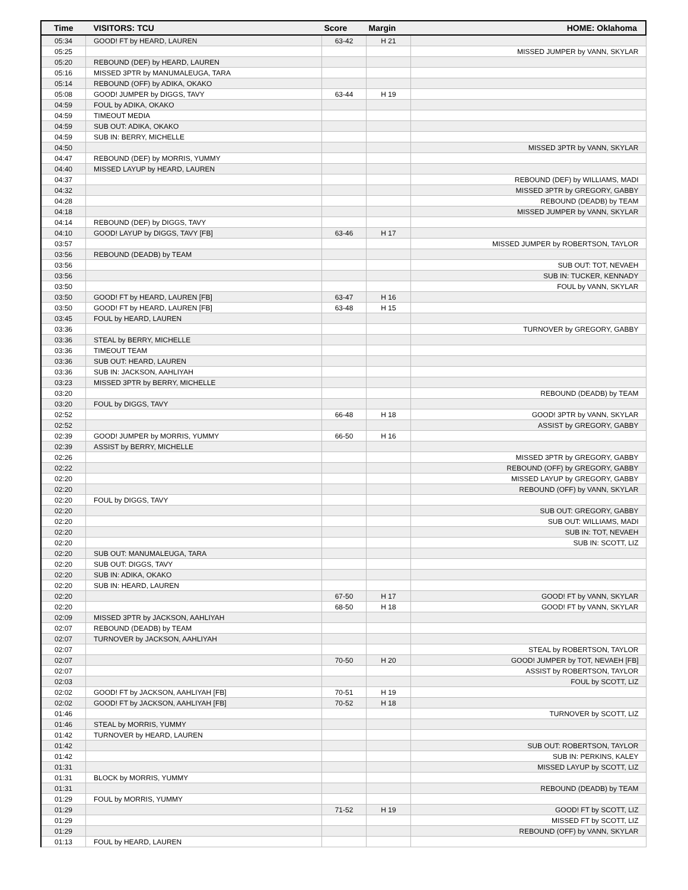| Time | VISITORS: TCU | Score | Margin | HOME: Oklahoma |
| --- | --- | --- | --- | --- |
| 05:34 | GOOD! FT by HEARD, LAUREN | 63-42 | H 21 | |
| 05:25 | | | | MISSED JUMPER by VANN, SKYLAR |
| 05:20 | REBOUND (DEF) by HEARD, LAUREN | | | |
| 05:16 | MISSED 3PTR by MANUMALEUGA, TARA | | | |
| 05:14 | REBOUND (OFF) by ADIKA, OKAKO | | | |
| 05:08 | GOOD! JUMPER by DIGGS, TAVY | 63-44 | H 19 | |
| 04:59 | FOUL by ADIKA, OKAKO | | | |
| 04:59 | TIMEOUT MEDIA | | | |
| 04:59 | SUB OUT: ADIKA, OKAKO | | | |
| 04:59 | SUB IN: BERRY, MICHELLE | | | |
| 04:50 | | | | MISSED 3PTR by VANN, SKYLAR |
| 04:47 | REBOUND (DEF) by MORRIS, YUMMY | | | |
| 04:40 | MISSED LAYUP by HEARD, LAUREN | | | |
| 04:37 | | | | REBOUND (DEF) by WILLIAMS, MADI |
| 04:32 | | | | MISSED 3PTR by GREGORY, GABBY |
| 04:28 | | | | REBOUND (DEADB) by TEAM |
| 04:18 | | | | MISSED JUMPER by VANN, SKYLAR |
| 04:14 | REBOUND (DEF) by DIGGS, TAVY | | | |
| 04:10 | GOOD! LAYUP by DIGGS, TAVY [FB] | 63-46 | H 17 | |
| 03:57 | | | | MISSED JUMPER by ROBERTSON, TAYLOR |
| 03:56 | REBOUND (DEADB) by TEAM | | | |
| 03:56 | | | | SUB OUT: TOT, NEVAEH |
| 03:56 | | | | SUB IN: TUCKER, KENNADY |
| 03:50 | | | | FOUL by VANN, SKYLAR |
| 03:50 | GOOD! FT by HEARD, LAUREN [FB] | 63-47 | H 16 | |
| 03:50 | GOOD! FT by HEARD, LAUREN [FB] | 63-48 | H 15 | |
| 03:45 | FOUL by HEARD, LAUREN | | | |
| 03:36 | | | | TURNOVER by GREGORY, GABBY |
| 03:36 | STEAL by BERRY, MICHELLE | | | |
| 03:36 | TIMEOUT TEAM | | | |
| 03:36 | SUB OUT: HEARD, LAUREN | | | |
| 03:36 | SUB IN: JACKSON, AAHLIYAH | | | |
| 03:23 | MISSED 3PTR by BERRY, MICHELLE | | | |
| 03:20 | | | | REBOUND (DEADB) by TEAM |
| 03:20 | FOUL by DIGGS, TAVY | | | |
| 02:52 | | 66-48 | H 18 | GOOD! 3PTR by VANN, SKYLAR |
| 02:52 | | | | ASSIST by GREGORY, GABBY |
| 02:39 | GOOD! JUMPER by MORRIS, YUMMY | 66-50 | H 16 | |
| 02:39 | ASSIST by BERRY, MICHELLE | | | |
| 02:26 | | | | MISSED 3PTR by GREGORY, GABBY |
| 02:22 | | | | REBOUND (OFF) by GREGORY, GABBY |
| 02:20 | | | | MISSED LAYUP by GREGORY, GABBY |
| 02:20 | | | | REBOUND (OFF) by VANN, SKYLAR |
| 02:20 | FOUL by DIGGS, TAVY | | | |
| 02:20 | | | | SUB OUT: GREGORY, GABBY |
| 02:20 | | | | SUB OUT: WILLIAMS, MADI |
| 02:20 | | | | SUB IN: TOT, NEVAEH |
| 02:20 | | | | SUB IN: SCOTT, LIZ |
| 02:20 | SUB OUT: MANUMALEUGA, TARA | | | |
| 02:20 | SUB OUT: DIGGS, TAVY | | | |
| 02:20 | SUB IN: ADIKA, OKAKO | | | |
| 02:20 | SUB IN: HEARD, LAUREN | | | |
| 02:20 | | 67-50 | H 17 | GOOD! FT by VANN, SKYLAR |
| 02:20 | | 68-50 | H 18 | GOOD! FT by VANN, SKYLAR |
| 02:09 | MISSED 3PTR by JACKSON, AAHLIYAH | | | |
| 02:07 | REBOUND (DEADB) by TEAM | | | |
| 02:07 | TURNOVER by JACKSON, AAHLIYAH | | | |
| 02:07 | | | | STEAL by ROBERTSON, TAYLOR |
| 02:07 | | 70-50 | H 20 | GOOD! JUMPER by TOT, NEVAEH [FB] |
| 02:07 | | | | ASSIST by ROBERTSON, TAYLOR |
| 02:03 | | | | FOUL by SCOTT, LIZ |
| 02:02 | GOOD! FT by JACKSON, AAHLIYAH [FB] | 70-51 | H 19 | |
| 02:02 | GOOD! FT by JACKSON, AAHLIYAH [FB] | 70-52 | H 18 | |
| 01:46 | | | | TURNOVER by SCOTT, LIZ |
| 01:46 | STEAL by MORRIS, YUMMY | | | |
| 01:42 | TURNOVER by HEARD, LAUREN | | | |
| 01:42 | | | | SUB OUT: ROBERTSON, TAYLOR |
| 01:42 | | | | SUB IN: PERKINS, KALEY |
| 01:31 | | | | MISSED LAYUP by SCOTT, LIZ |
| 01:31 | BLOCK by MORRIS, YUMMY | | | |
| 01:31 | | | | REBOUND (DEADB) by TEAM |
| 01:29 | FOUL by MORRIS, YUMMY | | | |
| 01:29 | | 71-52 | H 19 | GOOD! FT by SCOTT, LIZ |
| 01:29 | | | | MISSED FT by SCOTT, LIZ |
| 01:29 | | | | REBOUND (OFF) by VANN, SKYLAR |
| 01:13 | FOUL by HEARD, LAUREN | | | |